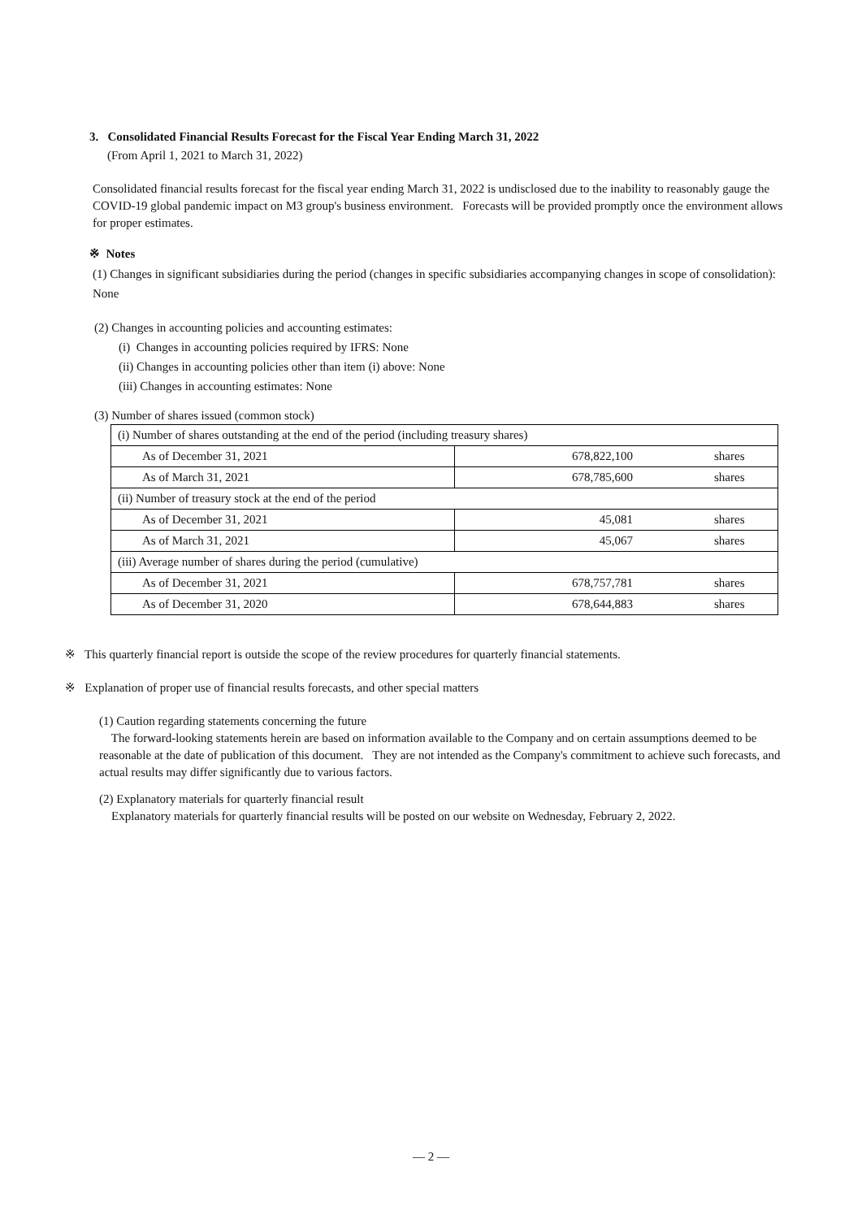3. Consolidated Financial Results Forecast for the Fiscal Year Ending March 31, 2022
(From April 1, 2021 to March 31, 2022)
Consolidated financial results forecast for the fiscal year ending March 31, 2022 is undisclosed due to the inability to reasonably gauge the COVID-19 global pandemic impact on M3 group's business environment. Forecasts will be provided promptly once the environment allows for proper estimates.
※ Notes
(1) Changes in significant subsidiaries during the period (changes in specific subsidiaries accompanying changes in scope of consolidation): None
(2) Changes in accounting policies and accounting estimates:
(i) Changes in accounting policies required by IFRS: None
(ii) Changes in accounting policies other than item (i) above: None
(iii) Changes in accounting estimates: None
(3) Number of shares issued (common stock)
| (i) Number of shares outstanding at the end of the period (including treasury shares) | | |
| As of December 31, 2021 | 678,822,100 | shares |
| As of March 31, 2021 | 678,785,600 | shares |
| (ii) Number of treasury stock at the end of the period | | |
| As of December 31, 2021 | 45,081 | shares |
| As of March 31, 2021 | 45,067 | shares |
| (iii) Average number of shares during the period (cumulative) | | |
| As of December 31, 2021 | 678,757,781 | shares |
| As of December 31, 2020 | 678,644,883 | shares |
※ This quarterly financial report is outside the scope of the review procedures for quarterly financial statements.
※ Explanation of proper use of financial results forecasts, and other special matters
(1) Caution regarding statements concerning the future
The forward-looking statements herein are based on information available to the Company and on certain assumptions deemed to be reasonable at the date of publication of this document. They are not intended as the Company's commitment to achieve such forecasts, and actual results may differ significantly due to various factors.
(2) Explanatory materials for quarterly financial result
Explanatory materials for quarterly financial results will be posted on our website on Wednesday, February 2, 2022.
― 2 ―